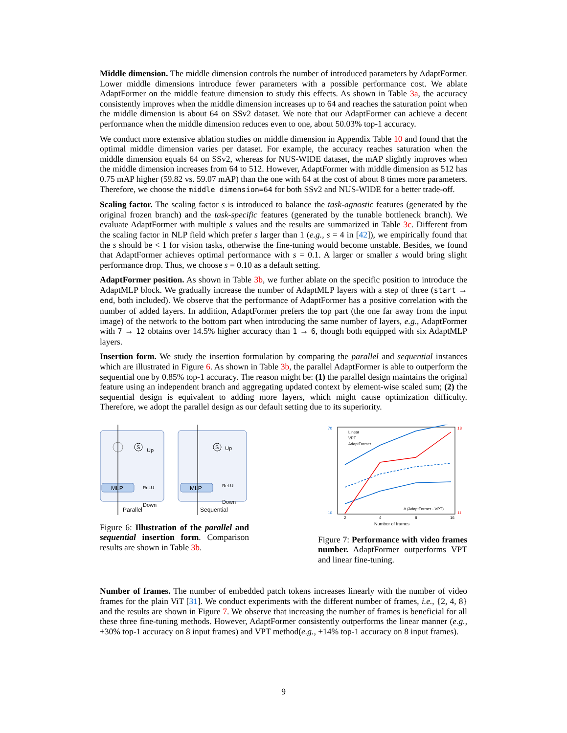Middle dimension. The middle dimension controls the number of introduced parameters by AdaptFormer. Lower middle dimensions introduce fewer parameters with a possible performance cost. We ablate AdaptFormer on the middle feature dimension to study this effects. As shown in Table 3a, the accuracy consistently improves when the middle dimension increases up to 64 and reaches the saturation point when the middle dimension is about 64 on SSv2 dataset. We note that our AdaptFormer can achieve a decent performance when the middle dimension reduces even to one, about 50.03% top-1 accuracy.
We conduct more extensive ablation studies on middle dimension in Appendix Table 10 and found that the optimal middle dimension varies per dataset. For example, the accuracy reaches saturation when the middle dimension equals 64 on SSv2, whereas for NUS-WIDE dataset, the mAP slightly improves when the middle dimension increases from 64 to 512. However, AdaptFormer with middle dimension as 512 has 0.75 mAP higher (59.82 vs. 59.07 mAP) than the one with 64 at the cost of about 8 times more parameters. Therefore, we choose the middle dimension=64 for both SSv2 and NUS-WIDE for a better trade-off.
Scaling factor. The scaling factor s is introduced to balance the task-agnostic features (generated by the original frozen branch) and the task-specific features (generated by the tunable bottleneck branch). We evaluate AdaptFormer with multiple s values and the results are summarized in Table 3c. Different from the scaling factor in NLP field which prefer s larger than 1 (e.g., s = 4 in [42]), we empirically found that the s should be < 1 for vision tasks, otherwise the fine-tuning would become unstable. Besides, we found that AdaptFormer achieves optimal performance with s = 0.1. A larger or smaller s would bring slight performance drop. Thus, we choose s = 0.10 as a default setting.
AdaptFormer position. As shown in Table 3b, we further ablate on the specific position to introduce the AdaptMLP block. We gradually increase the number of AdaptMLP layers with a step of three (start → end, both included). We observe that the performance of AdaptFormer has a positive correlation with the number of added layers. In addition, AdaptFormer prefers the top part (the one far away from the input image) of the network to the bottom part when introducing the same number of layers, e.g., AdaptFormer with 7 → 12 obtains over 14.5% higher accuracy than 1 → 6, though both equipped with six AdaptMLP layers.
Insertion form. We study the insertion formulation by comparing the parallel and sequential instances which are illustrated in Figure 6. As shown in Table 3b, the parallel AdaptFormer is able to outperform the sequential one by 0.85% top-1 accuracy. The reason might be: (1) the parallel design maintains the original feature using an independent branch and aggregating updated context by element-wise scaled sum; (2) the sequential design is equivalent to adding more layers, which might cause optimization difficulty. Therefore, we adopt the parallel design as our default setting due to its superiority.
MLP
MLP
Up
ReLU
Down
Up
ReLU
Down
S
S
Parallel
Sequential
Figure 6: Illustration of the parallel and sequential insertion form. Comparison results are shown in Table 3b.
70
10
18
11
2
4
8
16
Linear
VPT
AdaptFormer
Δ (AdaptFormer - VPT)
Number of frames
Figure 7: Performance with video frames number. AdaptFormer outperforms VPT and linear fine-tuning.
Number of frames. The number of embedded patch tokens increases linearly with the number of video frames for the plain ViT [31]. We conduct experiments with the different number of frames, i.e., {2, 4, 8} and the results are shown in Figure 7. We observe that increasing the number of frames is beneficial for all these three fine-tuning methods. However, AdaptFormer consistently outperforms the linear manner (e.g., +30% top-1 accuracy on 8 input frames) and VPT method(e.g., +14% top-1 accuracy on 8 input frames).
9